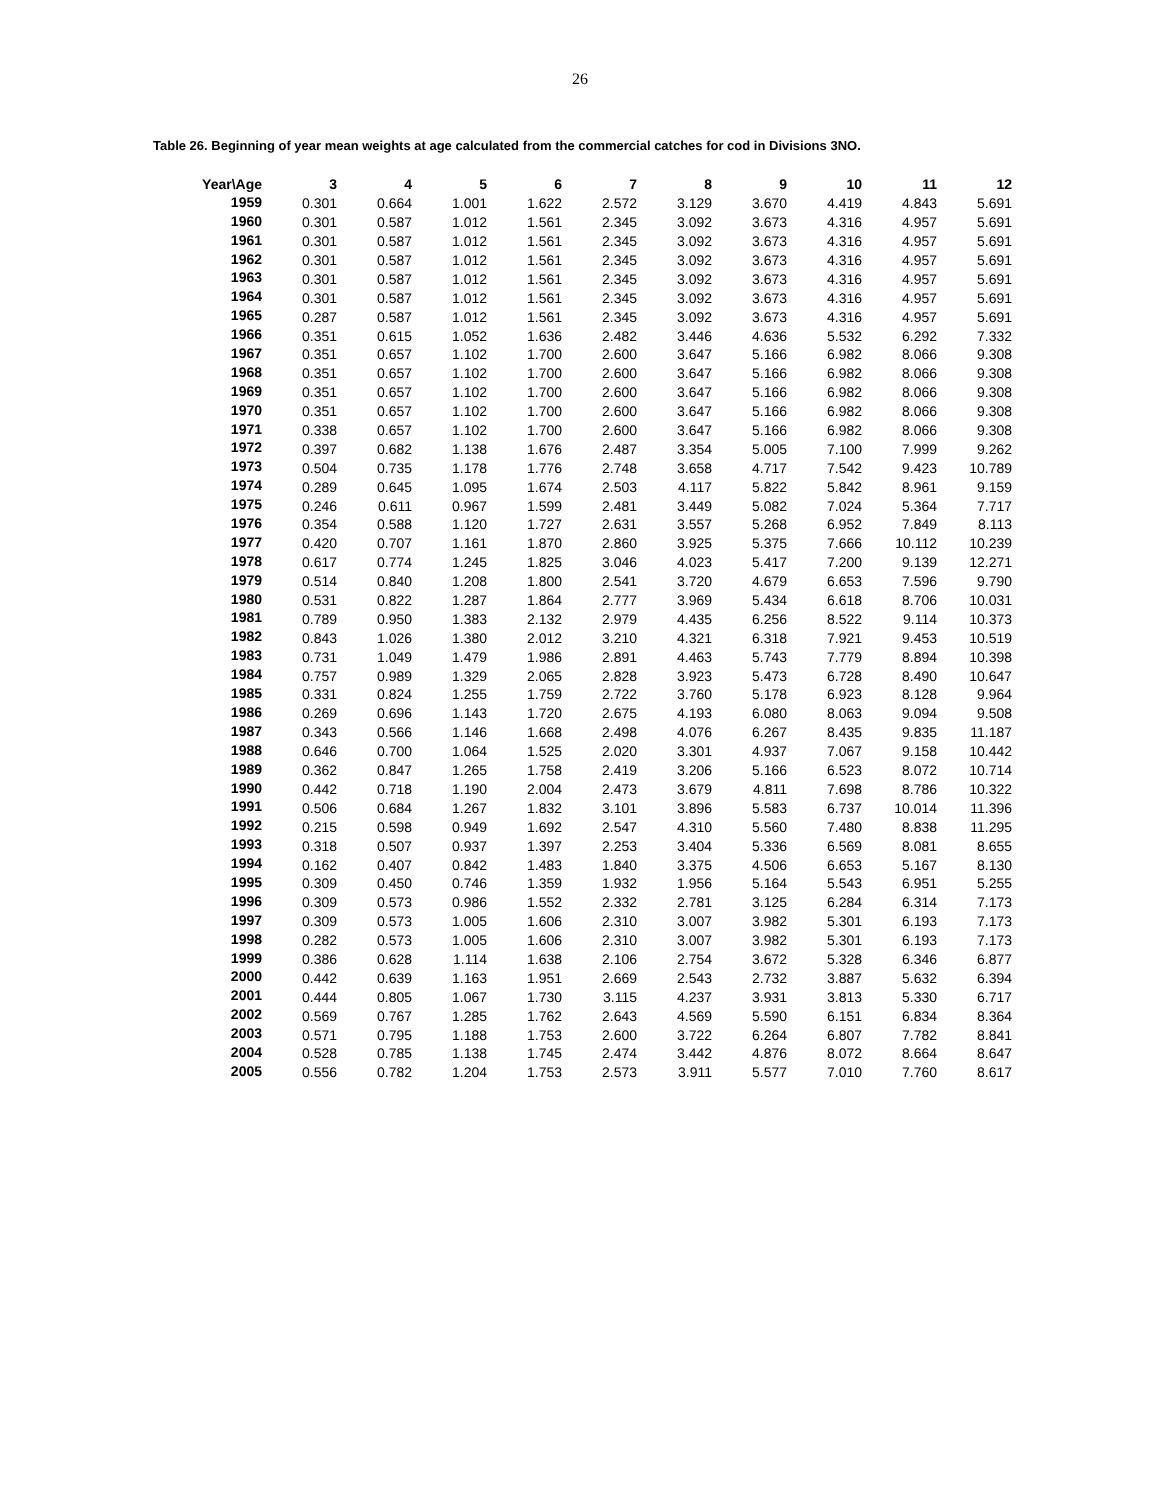26
Table 26. Beginning of year mean weights at age calculated from the commercial catches for cod in Divisions 3NO.
| Year\Age | 3 | 4 | 5 | 6 | 7 | 8 | 9 | 10 | 11 | 12 |
| --- | --- | --- | --- | --- | --- | --- | --- | --- | --- | --- |
| 1959 | 0.301 | 0.664 | 1.001 | 1.622 | 2.572 | 3.129 | 3.670 | 4.419 | 4.843 | 5.691 |
| 1960 | 0.301 | 0.587 | 1.012 | 1.561 | 2.345 | 3.092 | 3.673 | 4.316 | 4.957 | 5.691 |
| 1961 | 0.301 | 0.587 | 1.012 | 1.561 | 2.345 | 3.092 | 3.673 | 4.316 | 4.957 | 5.691 |
| 1962 | 0.301 | 0.587 | 1.012 | 1.561 | 2.345 | 3.092 | 3.673 | 4.316 | 4.957 | 5.691 |
| 1963 | 0.301 | 0.587 | 1.012 | 1.561 | 2.345 | 3.092 | 3.673 | 4.316 | 4.957 | 5.691 |
| 1964 | 0.301 | 0.587 | 1.012 | 1.561 | 2.345 | 3.092 | 3.673 | 4.316 | 4.957 | 5.691 |
| 1965 | 0.287 | 0.587 | 1.012 | 1.561 | 2.345 | 3.092 | 3.673 | 4.316 | 4.957 | 5.691 |
| 1966 | 0.351 | 0.615 | 1.052 | 1.636 | 2.482 | 3.446 | 4.636 | 5.532 | 6.292 | 7.332 |
| 1967 | 0.351 | 0.657 | 1.102 | 1.700 | 2.600 | 3.647 | 5.166 | 6.982 | 8.066 | 9.308 |
| 1968 | 0.351 | 0.657 | 1.102 | 1.700 | 2.600 | 3.647 | 5.166 | 6.982 | 8.066 | 9.308 |
| 1969 | 0.351 | 0.657 | 1.102 | 1.700 | 2.600 | 3.647 | 5.166 | 6.982 | 8.066 | 9.308 |
| 1970 | 0.351 | 0.657 | 1.102 | 1.700 | 2.600 | 3.647 | 5.166 | 6.982 | 8.066 | 9.308 |
| 1971 | 0.338 | 0.657 | 1.102 | 1.700 | 2.600 | 3.647 | 5.166 | 6.982 | 8.066 | 9.308 |
| 1972 | 0.397 | 0.682 | 1.138 | 1.676 | 2.487 | 3.354 | 5.005 | 7.100 | 7.999 | 9.262 |
| 1973 | 0.504 | 0.735 | 1.178 | 1.776 | 2.748 | 3.658 | 4.717 | 7.542 | 9.423 | 10.789 |
| 1974 | 0.289 | 0.645 | 1.095 | 1.674 | 2.503 | 4.117 | 5.822 | 5.842 | 8.961 | 9.159 |
| 1975 | 0.246 | 0.611 | 0.967 | 1.599 | 2.481 | 3.449 | 5.082 | 7.024 | 5.364 | 7.717 |
| 1976 | 0.354 | 0.588 | 1.120 | 1.727 | 2.631 | 3.557 | 5.268 | 6.952 | 7.849 | 8.113 |
| 1977 | 0.420 | 0.707 | 1.161 | 1.870 | 2.860 | 3.925 | 5.375 | 7.666 | 10.112 | 10.239 |
| 1978 | 0.617 | 0.774 | 1.245 | 1.825 | 3.046 | 4.023 | 5.417 | 7.200 | 9.139 | 12.271 |
| 1979 | 0.514 | 0.840 | 1.208 | 1.800 | 2.541 | 3.720 | 4.679 | 6.653 | 7.596 | 9.790 |
| 1980 | 0.531 | 0.822 | 1.287 | 1.864 | 2.777 | 3.969 | 5.434 | 6.618 | 8.706 | 10.031 |
| 1981 | 0.789 | 0.950 | 1.383 | 2.132 | 2.979 | 4.435 | 6.256 | 8.522 | 9.114 | 10.373 |
| 1982 | 0.843 | 1.026 | 1.380 | 2.012 | 3.210 | 4.321 | 6.318 | 7.921 | 9.453 | 10.519 |
| 1983 | 0.731 | 1.049 | 1.479 | 1.986 | 2.891 | 4.463 | 5.743 | 7.779 | 8.894 | 10.398 |
| 1984 | 0.757 | 0.989 | 1.329 | 2.065 | 2.828 | 3.923 | 5.473 | 6.728 | 8.490 | 10.647 |
| 1985 | 0.331 | 0.824 | 1.255 | 1.759 | 2.722 | 3.760 | 5.178 | 6.923 | 8.128 | 9.964 |
| 1986 | 0.269 | 0.696 | 1.143 | 1.720 | 2.675 | 4.193 | 6.080 | 8.063 | 9.094 | 9.508 |
| 1987 | 0.343 | 0.566 | 1.146 | 1.668 | 2.498 | 4.076 | 6.267 | 8.435 | 9.835 | 11.187 |
| 1988 | 0.646 | 0.700 | 1.064 | 1.525 | 2.020 | 3.301 | 4.937 | 7.067 | 9.158 | 10.442 |
| 1989 | 0.362 | 0.847 | 1.265 | 1.758 | 2.419 | 3.206 | 5.166 | 6.523 | 8.072 | 10.714 |
| 1990 | 0.442 | 0.718 | 1.190 | 2.004 | 2.473 | 3.679 | 4.811 | 7.698 | 8.786 | 10.322 |
| 1991 | 0.506 | 0.684 | 1.267 | 1.832 | 3.101 | 3.896 | 5.583 | 6.737 | 10.014 | 11.396 |
| 1992 | 0.215 | 0.598 | 0.949 | 1.692 | 2.547 | 4.310 | 5.560 | 7.480 | 8.838 | 11.295 |
| 1993 | 0.318 | 0.507 | 0.937 | 1.397 | 2.253 | 3.404 | 5.336 | 6.569 | 8.081 | 8.655 |
| 1994 | 0.162 | 0.407 | 0.842 | 1.483 | 1.840 | 3.375 | 4.506 | 6.653 | 5.167 | 8.130 |
| 1995 | 0.309 | 0.450 | 0.746 | 1.359 | 1.932 | 1.956 | 5.164 | 5.543 | 6.951 | 5.255 |
| 1996 | 0.309 | 0.573 | 0.986 | 1.552 | 2.332 | 2.781 | 3.125 | 6.284 | 6.314 | 7.173 |
| 1997 | 0.309 | 0.573 | 1.005 | 1.606 | 2.310 | 3.007 | 3.982 | 5.301 | 6.193 | 7.173 |
| 1998 | 0.282 | 0.573 | 1.005 | 1.606 | 2.310 | 3.007 | 3.982 | 5.301 | 6.193 | 7.173 |
| 1999 | 0.386 | 0.628 | 1.114 | 1.638 | 2.106 | 2.754 | 3.672 | 5.328 | 6.346 | 6.877 |
| 2000 | 0.442 | 0.639 | 1.163 | 1.951 | 2.669 | 2.543 | 2.732 | 3.887 | 5.632 | 6.394 |
| 2001 | 0.444 | 0.805 | 1.067 | 1.730 | 3.115 | 4.237 | 3.931 | 3.813 | 5.330 | 6.717 |
| 2002 | 0.569 | 0.767 | 1.285 | 1.762 | 2.643 | 4.569 | 5.590 | 6.151 | 6.834 | 8.364 |
| 2003 | 0.571 | 0.795 | 1.188 | 1.753 | 2.600 | 3.722 | 6.264 | 6.807 | 7.782 | 8.841 |
| 2004 | 0.528 | 0.785 | 1.138 | 1.745 | 2.474 | 3.442 | 4.876 | 8.072 | 8.664 | 8.647 |
| 2005 | 0.556 | 0.782 | 1.204 | 1.753 | 2.573 | 3.911 | 5.577 | 7.010 | 7.760 | 8.617 |